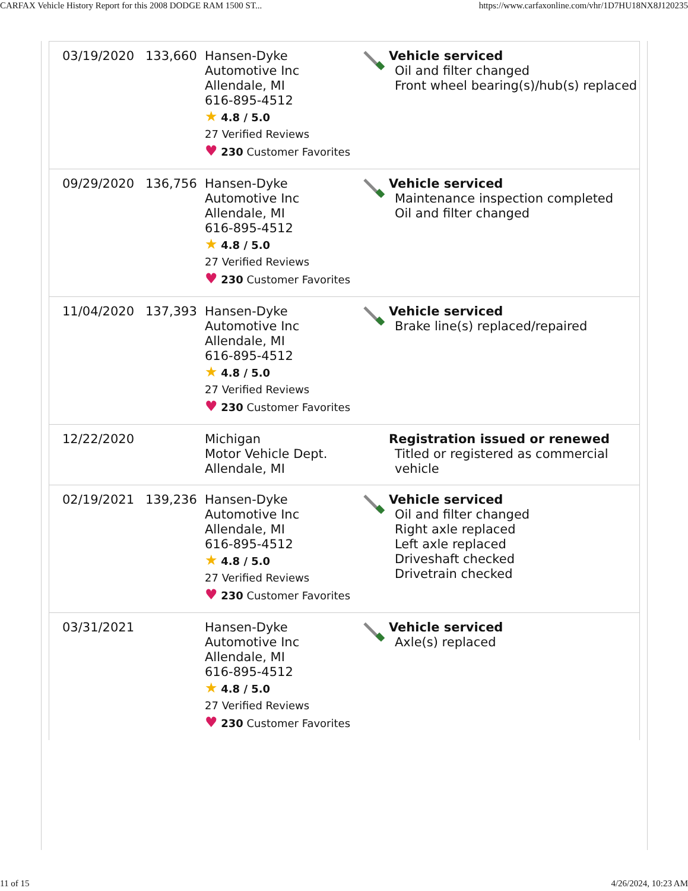CARFAX Vehicle History Report for this 2008 DODGE RAM 1500 ST... https://www.carfaxonline.com/vhr/1D7HU18NX8J120235
| 03/19/2020 | 133,660 | Hansen-Dyke Automotive Inc Allendale, MI 616-895-4512 ★ 4.8 / 5.0 27 Verified Reviews ♥ 230 Customer Favorites | | Vehicle serviced Oil and filter changed Front wheel bearing(s)/hub(s) replaced |
| 09/29/2020 | 136,756 | Hansen-Dyke Automotive Inc Allendale, MI 616-895-4512 ★ 4.8 / 5.0 27 Verified Reviews ♥ 230 Customer Favorites | | Vehicle serviced Maintenance inspection completed Oil and filter changed |
| 11/04/2020 | 137,393 | Hansen-Dyke Automotive Inc Allendale, MI 616-895-4512 ★ 4.8 / 5.0 27 Verified Reviews ♥ 230 Customer Favorites | | Vehicle serviced Brake line(s) replaced/repaired |
| 12/22/2020 | | Michigan Motor Vehicle Dept. Allendale, MI | | Registration issued or renewed Titled or registered as commercial vehicle |
| 02/19/2021 | 139,236 | Hansen-Dyke Automotive Inc Allendale, MI 616-895-4512 ★ 4.8 / 5.0 27 Verified Reviews ♥ 230 Customer Favorites | | Vehicle serviced Oil and filter changed Right axle replaced Left axle replaced Driveshaft checked Drivetrain checked |
| 03/31/2021 | | Hansen-Dyke Automotive Inc Allendale, MI 616-895-4512 ★ 4.8 / 5.0 27 Verified Reviews ♥ 230 Customer Favorites | | Vehicle serviced Axle(s) replaced |
11 of 15 4/26/2024, 10:23 AM